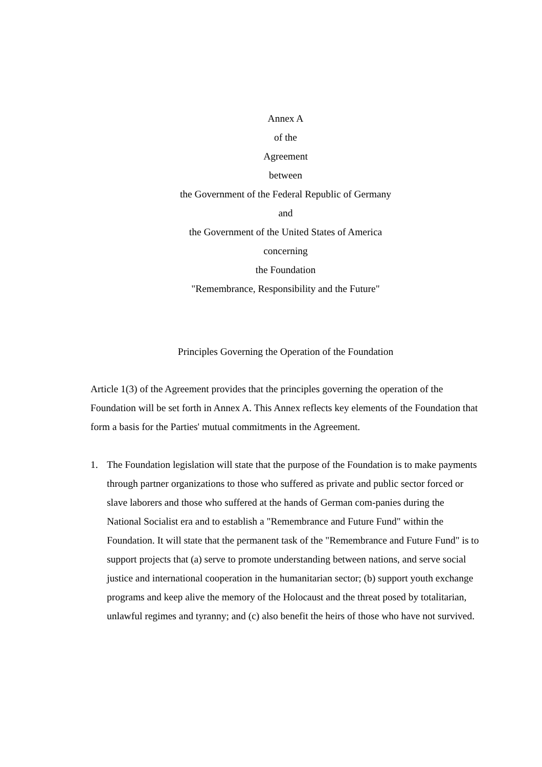Annex A
of the
Agreement
between
the Government of the Federal Republic of Germany
and
the Government of the United States of America
concerning
the Foundation
"Remembrance, Responsibility and the Future"
Principles Governing the Operation of the Foundation
Article 1(3) of the Agreement provides that the principles governing the operation of the Foundation will be set forth in Annex A. This Annex reflects key elements of the Foundation that form a basis for the Parties' mutual commitments in the Agreement.
1. The Foundation legislation will state that the purpose of the Foundation is to make payments through partner organizations to those who suffered as private and public sector forced or slave laborers and those who suffered at the hands of German com-panies during the National Socialist era and to establish a "Remembrance and Future Fund" within the Foundation. It will state that the permanent task of the "Remembrance and Future Fund" is to support projects that (a) serve to promote understanding between nations, and serve social justice and international cooperation in the humanitarian sector; (b) support youth exchange programs and keep alive the memory of the Holocaust and the threat posed by totalitarian, unlawful regimes and tyranny; and (c) also benefit the heirs of those who have not survived.